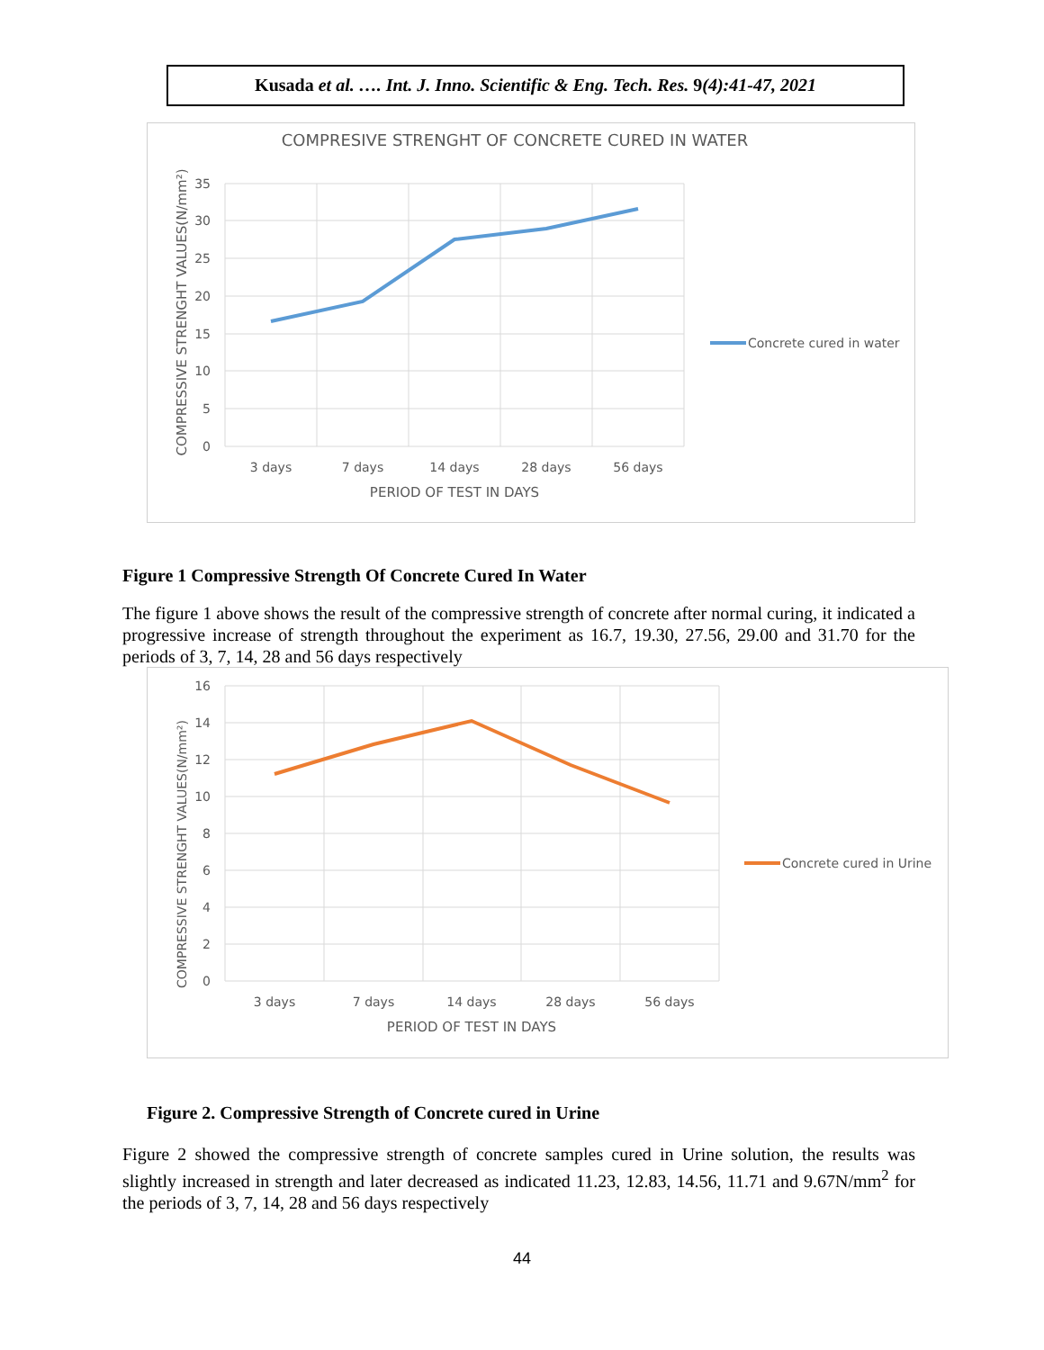Kusada et al. …. Int. J. Inno. Scientific & Eng. Tech. Res. 9(4):41-47, 2021
COMPRESIVE STRENGHT OF CONCRETE CURED IN WATER
35
30
25
20
15
10
5
0
3 days
7 days
14 days
28 days
56 days
PERIOD OF TEST IN DAYS
COMPRESSIVE STRENGHT VALUES(N/mm²)
Concrete cured in water
Figure 1 Compressive Strength Of Concrete Cured In Water
The figure 1 above shows the result of the compressive strength of concrete after normal curing, it indicated a progressive increase of strength throughout the experiment as 16.7, 19.30, 27.56, 29.00 and 31.70 for the periods of 3, 7, 14, 28 and 56 days respectively
16
14
12
10
8
6
4
2
0
3 days
7 days
14 days
28 days
56 days
PERIOD OF TEST IN DAYS
COMPRESSIVE STRENGHT VALUES(N/mm²)
Concrete cured in Urine
Figure 2. Compressive Strength of Concrete cured in Urine
Figure 2 showed the compressive strength of concrete samples cured in Urine solution, the results was slightly increased in strength and later decreased as indicated 11.23, 12.83, 14.56, 11.71 and 9.67N/mm<sup>2</sup> for the periods of 3, 7, 14, 28 and 56 days respectively
44